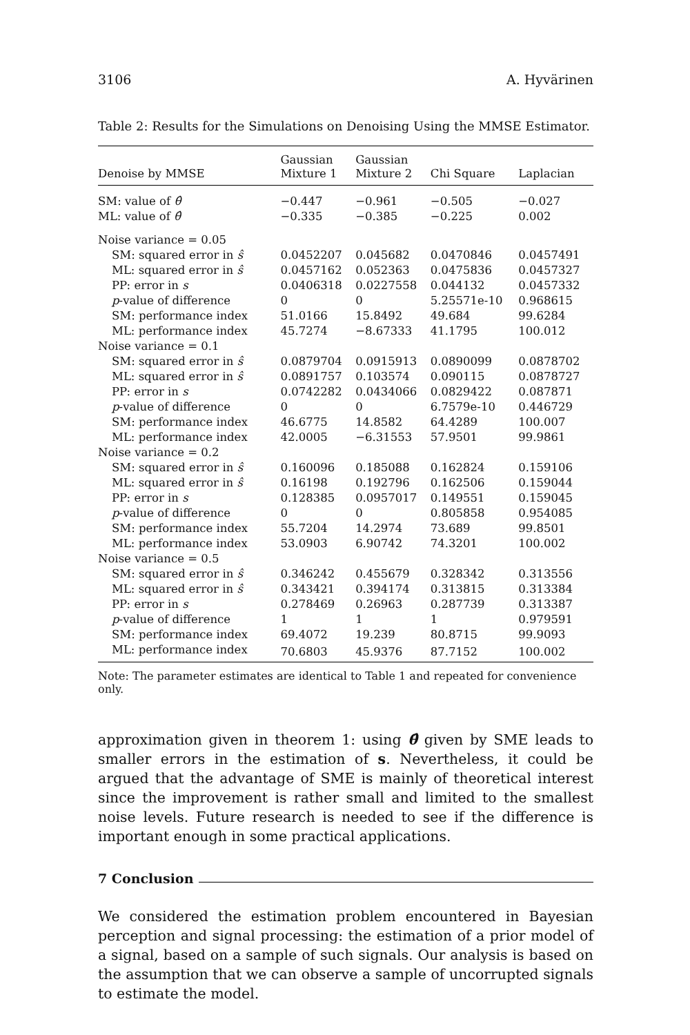3106 A. Hyvärinen
Table 2: Results for the Simulations on Denoising Using the MMSE Estimator.
| Denoise by MMSE | Gaussian Mixture 1 | Gaussian Mixture 2 | Chi Square | Laplacian |
| --- | --- | --- | --- | --- |
| SM: value of θ̂ | −0.447 | −0.961 | −0.505 | −0.027 |
| ML: value of θ̂ | −0.335 | −0.385 | −0.225 | 0.002 |
| Noise variance = 0.05 | | | | |
| SM: squared error in ŝ | 0.0452207 | 0.045682 | 0.0470846 | 0.0457491 |
| ML: squared error in ŝ | 0.0457162 | 0.052363 | 0.0475836 | 0.0457327 |
| PP: error in s | 0.0406318 | 0.0227558 | 0.044132 | 0.0457332 |
| p -value of difference | 0 | 0 | 5.25571e-10 | 0.968615 |
| SM: performance index | 51.0166 | 15.8492 | 49.684 | 99.6284 |
| ML: performance index | 45.7274 | −8.67333 | 41.1795 | 100.012 |
| Noise variance = 0.1 | | | | |
| SM: squared error in ŝ | 0.0879704 | 0.0915913 | 0.0890099 | 0.0878702 |
| ML: squared error in ŝ | 0.0891757 | 0.103574 | 0.090115 | 0.0878727 |
| PP: error in s | 0.0742282 | 0.0434066 | 0.0829422 | 0.087871 |
| p -value of difference | 0 | 0 | 6.7579e-10 | 0.446729 |
| SM: performance index | 46.6775 | 14.8582 | 64.4289 | 100.007 |
| ML: performance index | 42.0005 | −6.31553 | 57.9501 | 99.9861 |
| Noise variance = 0.2 | | | | |
| SM: squared error in ŝ | 0.160096 | 0.185088 | 0.162824 | 0.159106 |
| ML: squared error in ŝ | 0.16198 | 0.192796 | 0.162506 | 0.159044 |
| PP: error in s | 0.128385 | 0.0957017 | 0.149551 | 0.159045 |
| p -value of difference | 0 | 0 | 0.805858 | 0.954085 |
| SM: performance index | 55.7204 | 14.2974 | 73.689 | 99.8501 |
| ML: performance index | 53.0903 | 6.90742 | 74.3201 | 100.002 |
| Noise variance = 0.5 | | | | |
| SM: squared error in ŝ | 0.346242 | 0.455679 | 0.328342 | 0.313556 |
| ML: squared error in ŝ | 0.343421 | 0.394174 | 0.313815 | 0.313384 |
| PP: error in s | 0.278469 | 0.26963 | 0.287739 | 0.313387 |
| p -value of difference | 1 | 1 | 1 | 0.979591 |
| SM: performance index | 69.4072 | 19.239 | 80.8715 | 99.9093 |
| ML: performance index | 70.6803 | 45.9376 | 87.7152 | 100.002 |
Note: The parameter estimates are identical to Table 1 and repeated for convenience only.
approximation given in theorem 1: using θ̂ given by SME leads to smaller errors in the estimation of s. Nevertheless, it could be argued that the advantage of SME is mainly of theoretical interest since the improvement is rather small and limited to the smallest noise levels. Future research is needed to see if the difference is important enough in some practical applications.
7 Conclusion
We considered the estimation problem encountered in Bayesian perception and signal processing: the estimation of a prior model of a signal, based on a sample of such signals. Our analysis is based on the assumption that we can observe a sample of uncorrupted signals to estimate the model.